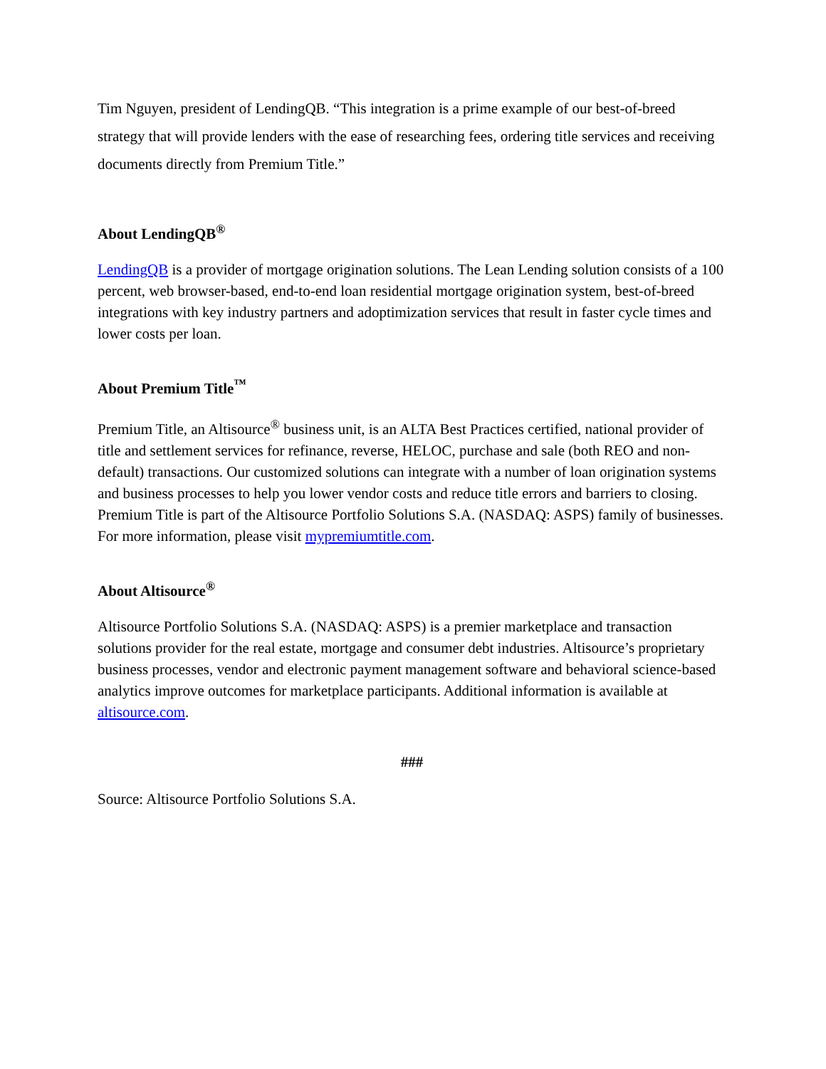Tim Nguyen, president of LendingQB. “This integration is a prime example of our best-of-breed strategy that will provide lenders with the ease of researching fees, ordering title services and receiving documents directly from Premium Title.”
About LendingQB<sup>®</sup>
LendingQB is a provider of mortgage origination solutions. The Lean Lending solution consists of a 100 percent, web browser-based, end-to-end loan residential mortgage origination system, best-of-breed integrations with key industry partners and adoptimization services that result in faster cycle times and lower costs per loan.
About Premium Title<sup>™</sup>
Premium Title, an Altisource<sup>®</sup> business unit, is an ALTA Best Practices certified, national provider of title and settlement services for refinance, reverse, HELOC, purchase and sale (both REO and non-default) transactions. Our customized solutions can integrate with a number of loan origination systems and business processes to help you lower vendor costs and reduce title errors and barriers to closing. Premium Title is part of the Altisource Portfolio Solutions S.A. (NASDAQ: ASPS) family of businesses. For more information, please visit mypremiumtitle.com.
About Altisource<sup>®</sup>
Altisource Portfolio Solutions S.A. (NASDAQ: ASPS) is a premier marketplace and transaction solutions provider for the real estate, mortgage and consumer debt industries. Altisource’s proprietary business processes, vendor and electronic payment management software and behavioral science-based analytics improve outcomes for marketplace participants. Additional information is available at altisource.com.
###
Source: Altisource Portfolio Solutions S.A.